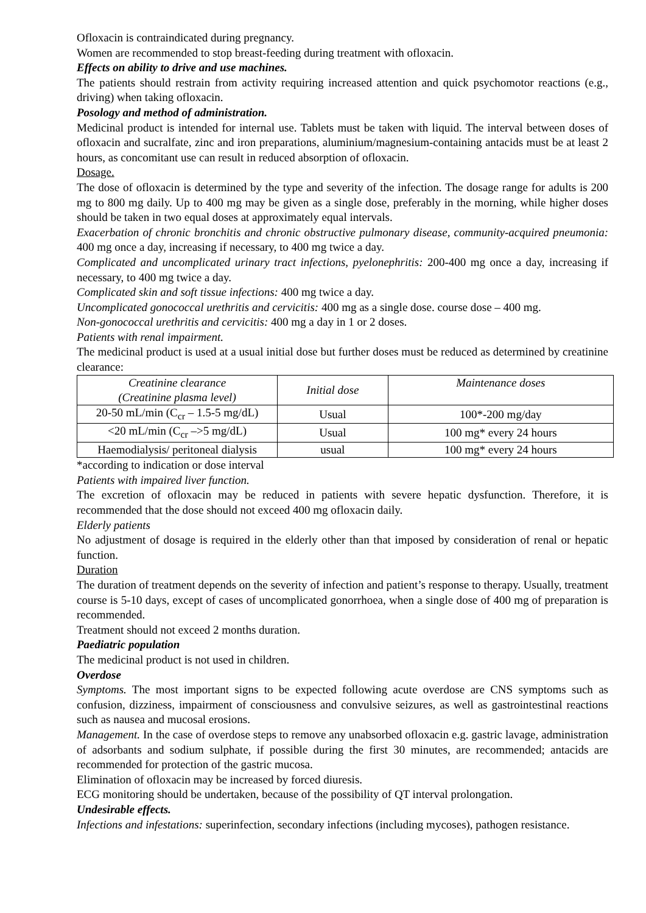Ofloxacin is contraindicated during pregnancy.
Women are recommended to stop breast-feeding during treatment with ofloxacin.
Effects on ability to drive and use machines.
The patients should restrain from activity requiring increased attention and quick psychomotor reactions (e.g., driving) when taking ofloxacin.
Posology and method of administration.
Medicinal product is intended for internal use. Tablets must be taken with liquid. The interval between doses of ofloxacin and sucralfate, zinc and iron preparations, aluminium/magnesium-containing antacids must be at least 2 hours, as concomitant use can result in reduced absorption of ofloxacin.
Dosage.
The dose of ofloxacin is determined by the type and severity of the infection. The dosage range for adults is 200 mg to 800 mg daily. Up to 400 mg may be given as a single dose, preferably in the morning, while higher doses should be taken in two equal doses at approximately equal intervals.
Exacerbation of chronic bronchitis and chronic obstructive pulmonary disease, community-acquired pneumonia: 400 mg once a day, increasing if necessary, to 400 mg twice a day.
Complicated and uncomplicated urinary tract infections, pyelonephritis: 200-400 mg once a day, increasing if necessary, to 400 mg twice a day.
Complicated skin and soft tissue infections: 400 mg twice a day.
Uncomplicated gonococcal urethritis and cervicitis: 400 mg as a single dose. course dose – 400 mg.
Non-gonococcal urethritis and cervicitis: 400 mg a day in 1 or 2 doses.
Patients with renal impairment.
The medicinal product is used at a usual initial dose but further doses must be reduced as determined by creatinine clearance:
| Creatinine clearance (Creatinine plasma level) | Initial dose | Maintenance doses |
| 20-50 mL/min (C<sub>cr</sub> – 1.5-5 mg/dL) | Usual | 100*-200 mg/day |
| <20 mL/min (C<sub>cr</sub> –>5 mg/dL) | Usual | 100 mg* every 24 hours |
| Haemodialysis/ peritoneal dialysis | usual | 100 mg* every 24 hours |
*according to indication or dose interval
Patients with impaired liver function.
The excretion of ofloxacin may be reduced in patients with severe hepatic dysfunction. Therefore, it is recommended that the dose should not exceed 400 mg ofloxacin daily.
Elderly patients
No adjustment of dosage is required in the elderly other than that imposed by consideration of renal or hepatic function.
Duration
The duration of treatment depends on the severity of infection and patient’s response to therapy. Usually, treatment course is 5-10 days, except of cases of uncomplicated gonorrhoea, when a single dose of 400 mg of preparation is recommended.
Treatment should not exceed 2 months duration.
Paediatric population
The medicinal product is not used in children.
Overdose
Symptoms. The most important signs to be expected following acute overdose are CNS symptoms such as confusion, dizziness, impairment of consciousness and convulsive seizures, as well as gastrointestinal reactions such as nausea and mucosal erosions.
Management. In the case of overdose steps to remove any unabsorbed ofloxacin e.g. gastric lavage, administration of adsorbants and sodium sulphate, if possible during the first 30 minutes, are recommended; antacids are recommended for protection of the gastric mucosa.
Elimination of ofloxacin may be increased by forced diuresis.
ECG monitoring should be undertaken, because of the possibility of QT interval prolongation.
Undesirable effects.
Infections and infestations: superinfection, secondary infections (including mycoses), pathogen resistance.